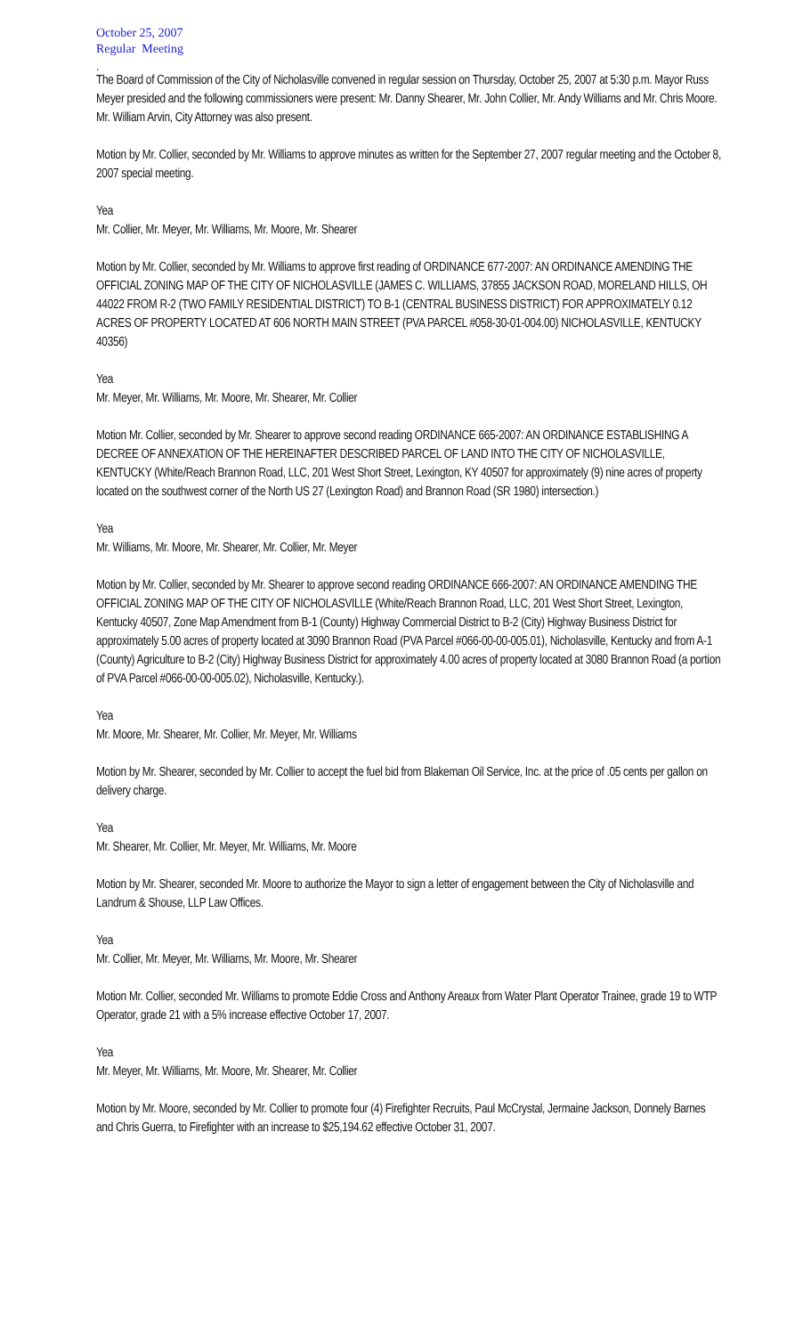October 25, 2007
Regular Meeting
.
The Board of Commission of the City of Nicholasville convened in regular session on Thursday, October 25, 2007 at 5:30 p.m. Mayor Russ Meyer presided and the following commissioners were present: Mr. Danny Shearer, Mr. John Collier, Mr. Andy Williams and Mr. Chris Moore. Mr. William Arvin, City Attorney was also present.
Motion by Mr. Collier, seconded by Mr. Williams to approve minutes as written for the September 27, 2007 regular meeting and the October 8, 2007 special meeting.
Yea
Mr. Collier, Mr. Meyer, Mr. Williams, Mr. Moore, Mr. Shearer
Motion by Mr. Collier, seconded by Mr. Williams to approve first reading of ORDINANCE 677-2007: AN ORDINANCE AMENDING THE OFFICIAL ZONING MAP OF THE CITY OF NICHOLASVILLE (JAMES C. WILLIAMS, 37855 JACKSON ROAD, MORELAND HILLS, OH 44022 FROM R-2 (TWO FAMILY RESIDENTIAL DISTRICT) TO B-1 (CENTRAL BUSINESS DISTRICT) FOR APPROXIMATELY 0.12 ACRES OF PROPERTY LOCATED AT 606 NORTH MAIN STREET (PVA PARCEL #058-30-01-004.00) NICHOLASVILLE, KENTUCKY 40356)
Yea
Mr. Meyer, Mr. Williams, Mr. Moore, Mr. Shearer, Mr. Collier
Motion Mr. Collier, seconded by Mr. Shearer to approve second reading ORDINANCE 665-2007: AN ORDINANCE ESTABLISHING A DECREE OF ANNEXATION OF THE HEREINAFTER DESCRIBED PARCEL OF LAND INTO THE CITY OF NICHOLASVILLE, KENTUCKY (White/Reach Brannon Road, LLC, 201 West Short Street, Lexington, KY 40507 for approximately (9) nine acres of property located on the southwest corner of the North US 27 (Lexington Road) and Brannon Road (SR 1980) intersection.)
Yea
Mr. Williams, Mr. Moore, Mr. Shearer, Mr. Collier, Mr. Meyer
Motion by Mr. Collier, seconded by Mr. Shearer to approve second reading ORDINANCE 666-2007: AN ORDINANCE AMENDING THE OFFICIAL ZONING MAP OF THE CITY OF NICHOLASVILLE (White/Reach Brannon Road, LLC, 201 West Short Street, Lexington, Kentucky 40507, Zone Map Amendment from B-1 (County) Highway Commercial District to B-2 (City) Highway Business District for approximately 5.00 acres of property located at 3090 Brannon Road (PVA Parcel #066-00-00-005.01), Nicholasville, Kentucky and from A-1 (County) Agriculture to B-2 (City) Highway Business District for approximately 4.00 acres of property located at 3080 Brannon Road (a portion of PVA Parcel #066-00-00-005.02), Nicholasville, Kentucky.).
Yea
Mr. Moore, Mr. Shearer, Mr. Collier, Mr. Meyer, Mr. Williams
Motion by Mr. Shearer, seconded by Mr. Collier to accept the fuel bid from Blakeman Oil Service, Inc. at the price of .05 cents per gallon on delivery charge.
Yea
Mr. Shearer, Mr. Collier, Mr. Meyer, Mr. Williams, Mr. Moore
Motion by Mr. Shearer, seconded Mr. Moore to authorize the Mayor to sign a letter of engagement between the City of Nicholasville and Landrum & Shouse, LLP Law Offices.
Yea
Mr. Collier, Mr. Meyer, Mr. Williams, Mr. Moore, Mr. Shearer
Motion Mr. Collier, seconded Mr. Williams to promote Eddie Cross and Anthony Areaux from Water Plant Operator Trainee, grade 19 to WTP Operator, grade 21 with a 5% increase effective October 17, 2007.
Yea
Mr. Meyer, Mr. Williams, Mr. Moore, Mr. Shearer, Mr. Collier
Motion by Mr. Moore, seconded by Mr. Collier to promote four (4) Firefighter Recruits, Paul McCrystal, Jermaine Jackson, Donnely Barnes and Chris Guerra, to Firefighter with an increase to $25,194.62 effective October 31, 2007.